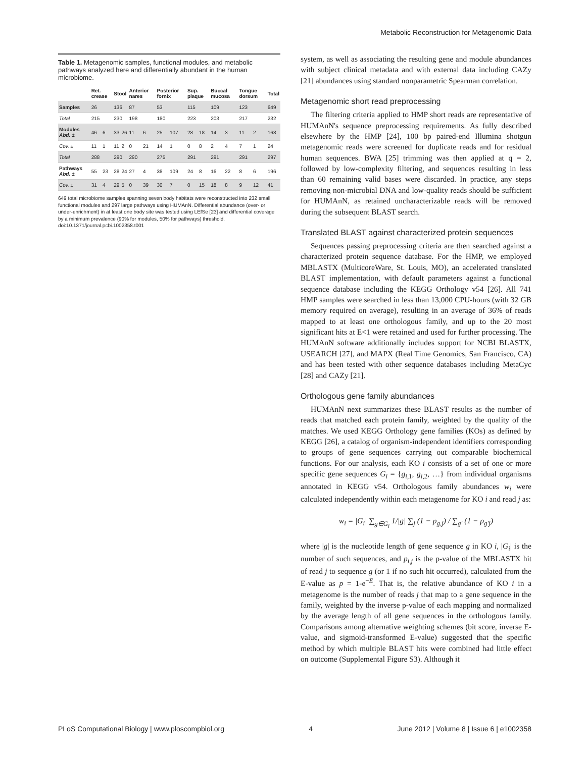Metabolic Reconstruction for Metagenomic Data
Table 1. Metagenomic samples, functional modules, and metabolic pathways analyzed here and differentially abundant in the human microbiome.
| | Ret. crease | | Stool | | Anterior nares | | Posterior fornix | | Sup. plaque | | Buccal mucosa | | Tongue dorsum | | Total |
| --- | --- | --- | --- | --- | --- | --- | --- | --- | --- | --- | --- | --- | --- | --- | --- |
| Samples | 26 | | 136 | | 87 | | 53 | | 115 | | 109 | | 123 | | 649 |
| Total | 215 | | 230 | | 198 | | 180 | | 223 | | 203 | | 217 | | 232 |
| Modules Abd. ± | 46 | 6 | 33 | 26 | 11 | 6 | 25 | 107 | 28 | 18 | 14 | 3 | 11 | 2 | 168 |
| Cov. ± | 11 | 1 | 11 | 2 | 0 | 21 | 14 | 1 | 0 | 8 | 2 | 4 | 7 | 1 | 24 |
| Total | 288 | | 290 | | 290 | | 275 | | 291 | | 291 | | 291 | | 297 |
| Pathways Abd. ± | 55 | 23 | 28 | 24 | 27 | 4 | 38 | 109 | 24 | 8 | 16 | 22 | 8 | 6 | 196 |
| Cov. ± | 31 | 4 | 29 | 5 | 0 | 39 | 30 | 7 | 0 | 15 | 18 | 8 | 9 | 12 | 41 |
649 total microbiome samples spanning seven body habitats were reconstructed into 232 small functional modules and 297 large pathways using HUMAnN. Differential abundance (over- or under-enrichment) in at least one body site was tested using LEfSe [23] and differential coverage by a minimum prevalence (90% for modules, 50% for pathways) threshold.
doi:10.1371/journal.pcbi.1002358.t001
system, as well as associating the resulting gene and module abundances with subject clinical metadata and with external data including CAZy [21] abundances using standard nonparametric Spearman correlation.
Metagenomic short read preprocessing
The filtering criteria applied to HMP short reads are representative of HUMAnN's sequence preprocessing requirements. As fully described elsewhere by the HMP [24], 100 bp paired-end Illumina shotgun metagenomic reads were screened for duplicate reads and for residual human sequences. BWA [25] trimming was then applied at q = 2, followed by low-complexity filtering, and sequences resulting in less than 60 remaining valid bases were discarded. In practice, any steps removing non-microbial DNA and low-quality reads should be sufficient for HUMAnN, as retained uncharacterizable reads will be removed during the subsequent BLAST search.
Translated BLAST against characterized protein sequences
Sequences passing preprocessing criteria are then searched against a characterized protein sequence database. For the HMP, we employed MBLASTX (MulticoreWare, St. Louis, MO), an accelerated translated BLAST implementation, with default parameters against a functional sequence database including the KEGG Orthology v54 [26]. All 741 HMP samples were searched in less than 13,000 CPU-hours (with 32 GB memory required on average), resulting in an average of 36% of reads mapped to at least one orthologous family, and up to the 20 most significant hits at E<1 were retained and used for further processing. The HUMAnN software additionally includes support for NCBI BLASTX, USEARCH [27], and MAPX (Real Time Genomics, San Francisco, CA) and has been tested with other sequence databases including MetaCyc [28] and CAZy [21].
Orthologous gene family abundances
HUMAnN next summarizes these BLAST results as the number of reads that matched each protein family, weighted by the quality of the matches. We used KEGG Orthology gene families (KOs) as defined by KEGG [26], a catalog of organism-independent identifiers corresponding to groups of gene sequences carrying out comparable biochemical functions. For our analysis, each KO i consists of a set of one or more specific gene sequences G<sub>i</sub> = {g<sub>i,1</sub>, g<sub>i,2</sub>, …} from individual organisms annotated in KEGG v54. Orthologous family abundances w<sub>i</sub> were calculated independently within each metagenome for KO i and read j as:
w<sub>i</sub> = |G<sub>i</sub>| ∑<sub>g∈G<sub>i</sub></sub> 1/|g| ∑<sub>j</sub> (1 − p<sub>g,j</sub>) / ∑<sub>g′</sub> (1 − p<sub>g′j</sub>)
where |g| is the nucleotide length of gene sequence g in KO i, |G<sub>i</sub>| is the number of such sequences, and p<sub>i,j</sub> is the p-value of the MBLASTX hit of read j to sequence g (or 1 if no such hit occurred), calculated from the E-value as p = 1-e<sup>−E</sup>. That is, the relative abundance of KO i in a metagenome is the number of reads j that map to a gene sequence in the family, weighted by the inverse p-value of each mapping and normalized by the average length of all gene sequences in the orthologous family. Comparisons among alternative weighting schemes (bit score, inverse E-value, and sigmoid-transformed E-value) suggested that the specific method by which multiple BLAST hits were combined had little effect on outcome (Supplemental Figure S3). Although it
PLoS Computational Biology | www.ploscompbiol.org 4 June 2012 | Volume 8 | Issue 6 | e1002358